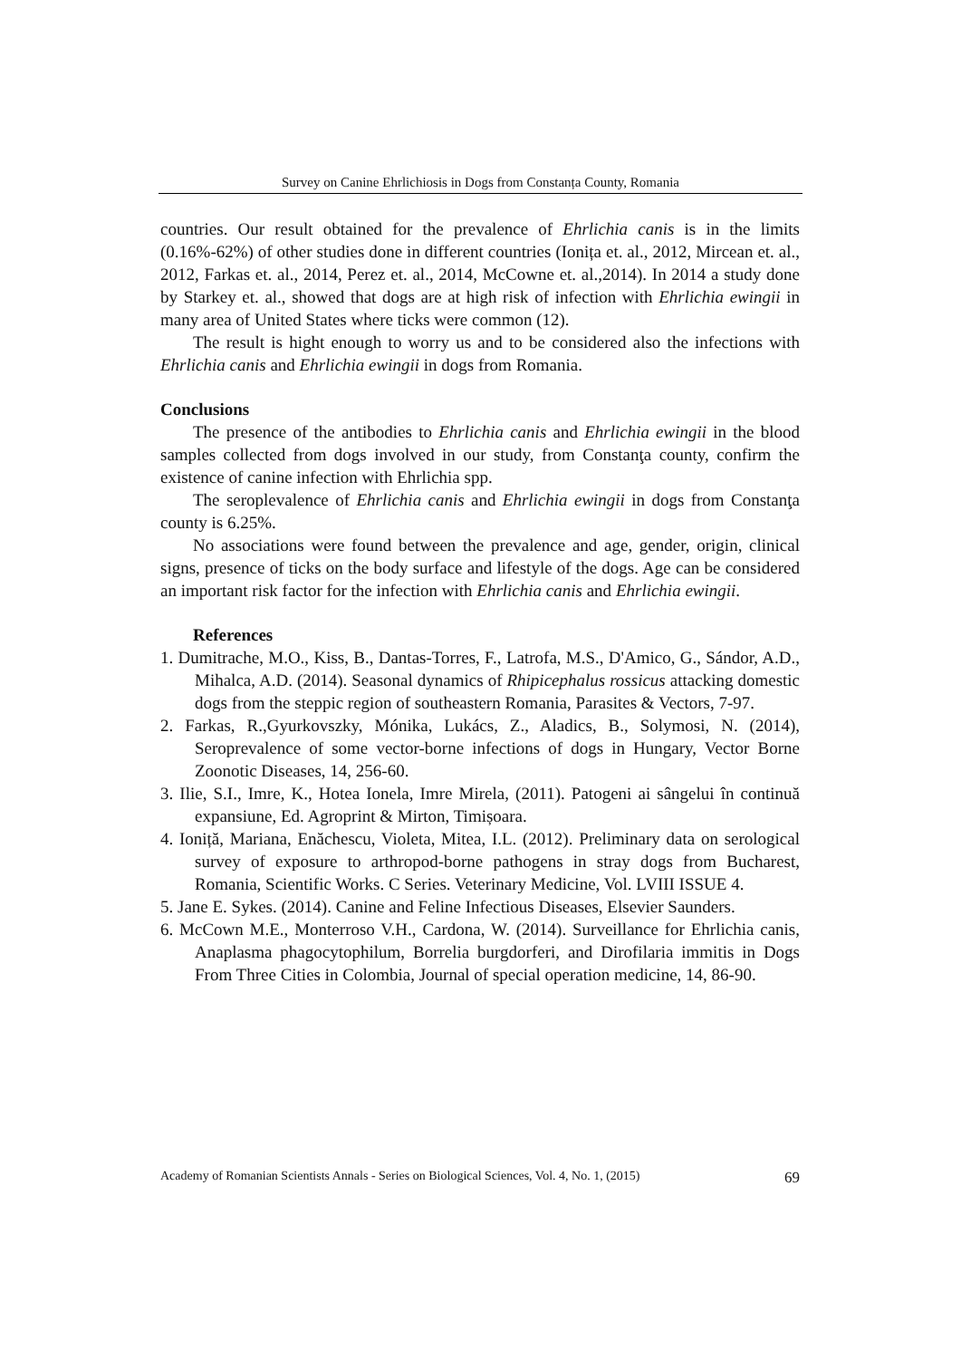Survey on Canine Ehrlichiosis in Dogs from Constanța County, Romania
countries. Our result obtained for the prevalence of Ehrlichia canis is in the limits (0.16%-62%) of other studies done in different countries (Ionița et. al., 2012, Mircean et. al., 2012, Farkas et. al., 2014, Perez et. al., 2014, McCowne et. al.,2014). In 2014 a study done by Starkey et. al., showed that dogs are at high risk of infection with Ehrlichia ewingii in many area of United States where ticks were common (12).
The result is hight enough to worry us and to be considered also the infections with Ehrlichia canis and Ehrlichia ewingii in dogs from Romania.
Conclusions
The presence of the antibodies to Ehrlichia canis and Ehrlichia ewingii in the blood samples collected from dogs involved in our study, from Constanţa county, confirm the existence of canine infection with Ehrlichia spp.
The seroplevalence of Ehrlichia canis and Ehrlichia ewingii in dogs from Constanţa county is 6.25%.
No associations were found between the prevalence and age, gender, origin, clinical signs, presence of ticks on the body surface and lifestyle of the dogs. Age can be considered an important risk factor for the infection with Ehrlichia canis and Ehrlichia ewingii.
References
1. Dumitrache, M.O., Kiss, B., Dantas-Torres, F., Latrofa, M.S., D'Amico, G., Sándor, A.D., Mihalca, A.D. (2014). Seasonal dynamics of Rhipicephalus rossicus attacking domestic dogs from the steppic region of southeastern Romania, Parasites & Vectors, 7-97.
2. Farkas, R.,Gyurkovszky, Mónika, Lukács, Z., Aladics, B., Solymosi, N. (2014), Seroprevalence of some vector-borne infections of dogs in Hungary, Vector Borne Zoonotic Diseases, 14, 256-60.
3. Ilie, S.I., Imre, K., Hotea Ionela, Imre Mirela, (2011). Patogeni ai sângelui în continuă expansiune, Ed. Agroprint & Mirton, Timișoara.
4. Ioniță, Mariana, Enăchescu, Violeta, Mitea, I.L. (2012). Preliminary data on serological survey of exposure to arthropod-borne pathogens in stray dogs from Bucharest, Romania, Scientific Works. C Series. Veterinary Medicine, Vol. LVIII ISSUE 4.
5. Jane E. Sykes. (2014). Canine and Feline Infectious Diseases, Elsevier Saunders.
6. McCown M.E., Monterroso V.H., Cardona, W. (2014). Surveillance for Ehrlichia canis, Anaplasma phagocytophilum, Borrelia burgdorferi, and Dirofilaria immitis in Dogs From Three Cities in Colombia, Journal of special operation medicine, 14, 86-90.
Academy of Romanian Scientists Annals - Series on Biological Sciences, Vol. 4, No. 1, (2015) 69